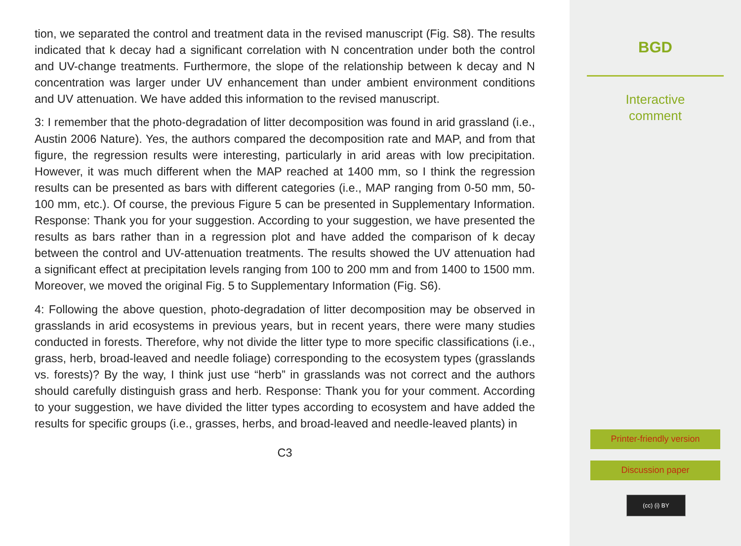tion, we separated the control and treatment data in the revised manuscript (Fig. S8). The results indicated that k decay had a significant correlation with N concentration under both the control and UV-change treatments. Furthermore, the slope of the relationship between k decay and N concentration was larger under UV enhancement than under ambient environment conditions and UV attenuation. We have added this information to the revised manuscript.
3: I remember that the photo-degradation of litter decomposition was found in arid grassland (i.e., Austin 2006 Nature). Yes, the authors compared the decomposition rate and MAP, and from that figure, the regression results were interesting, particularly in arid areas with low precipitation. However, it was much different when the MAP reached at 1400 mm, so I think the regression results can be presented as bars with different categories (i.e., MAP ranging from 0-50 mm, 50-100 mm, etc.). Of course, the previous Figure 5 can be presented in Supplementary Information. Response: Thank you for your suggestion. According to your suggestion, we have presented the results as bars rather than in a regression plot and have added the comparison of k decay between the control and UV-attenuation treatments. The results showed the UV attenuation had a significant effect at precipitation levels ranging from 100 to 200 mm and from 1400 to 1500 mm. Moreover, we moved the original Fig. 5 to Supplementary Information (Fig. S6).
4: Following the above question, photo-degradation of litter decomposition may be observed in grasslands in arid ecosystems in previous years, but in recent years, there were many studies conducted in forests. Therefore, why not divide the litter type to more specific classifications (i.e., grass, herb, broad-leaved and needle foliage) corresponding to the ecosystem types (grasslands vs. forests)? By the way, I think just use “herb” in grasslands was not correct and the authors should carefully distinguish grass and herb. Response: Thank you for your comment. According to your suggestion, we have divided the litter types according to ecosystem and have added the results for specific groups (i.e., grasses, herbs, and broad-leaved and needle-leaved plants) in
C3
BGD
Interactive
comment
Printer-friendly version
Discussion paper
(cc) (i) BY